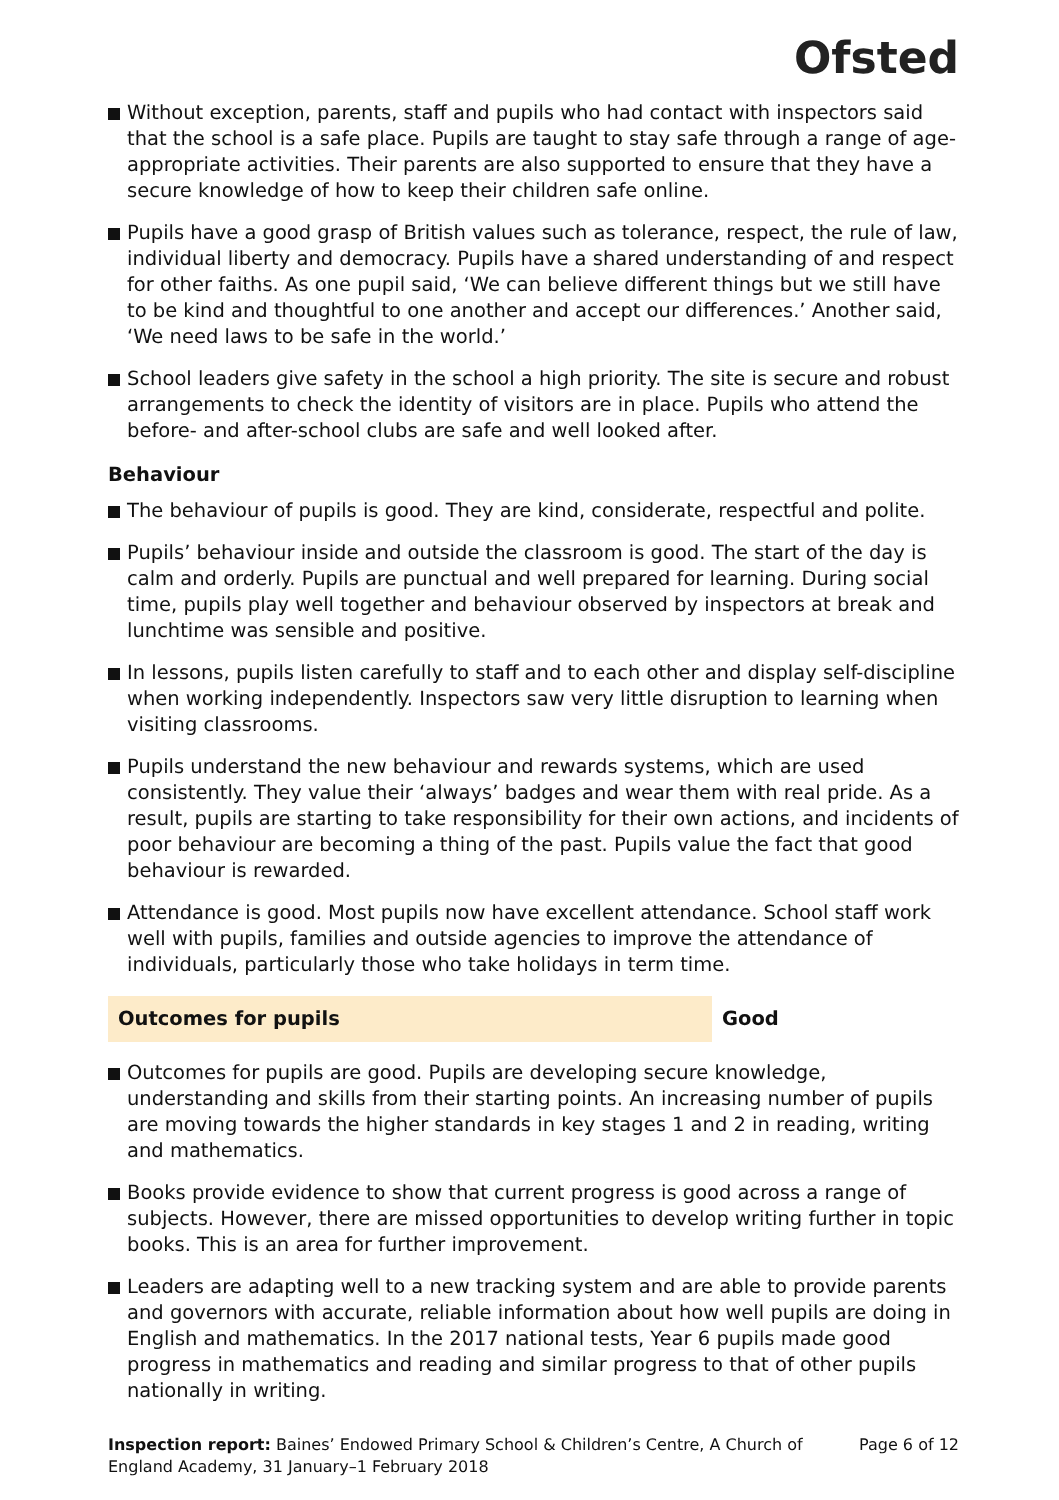Ofsted
Without exception, parents, staff and pupils who had contact with inspectors said that the school is a safe place. Pupils are taught to stay safe through a range of age-appropriate activities. Their parents are also supported to ensure that they have a secure knowledge of how to keep their children safe online.
Pupils have a good grasp of British values such as tolerance, respect, the rule of law, individual liberty and democracy. Pupils have a shared understanding of and respect for other faiths. As one pupil said, ‘We can believe different things but we still have to be kind and thoughtful to one another and accept our differences.’ Another said, ‘We need laws to be safe in the world.’
School leaders give safety in the school a high priority. The site is secure and robust arrangements to check the identity of visitors are in place. Pupils who attend the before- and after-school clubs are safe and well looked after.
Behaviour
The behaviour of pupils is good. They are kind, considerate, respectful and polite.
Pupils’ behaviour inside and outside the classroom is good. The start of the day is calm and orderly. Pupils are punctual and well prepared for learning. During social time, pupils play well together and behaviour observed by inspectors at break and lunchtime was sensible and positive.
In lessons, pupils listen carefully to staff and to each other and display self-discipline when working independently. Inspectors saw very little disruption to learning when visiting classrooms.
Pupils understand the new behaviour and rewards systems, which are used consistently. They value their ‘always’ badges and wear them with real pride. As a result, pupils are starting to take responsibility for their own actions, and incidents of poor behaviour are becoming a thing of the past. Pupils value the fact that good behaviour is rewarded.
Attendance is good. Most pupils now have excellent attendance. School staff work well with pupils, families and outside agencies to improve the attendance of individuals, particularly those who take holidays in term time.
Outcomes for pupils Good
Outcomes for pupils are good. Pupils are developing secure knowledge, understanding and skills from their starting points. An increasing number of pupils are moving towards the higher standards in key stages 1 and 2 in reading, writing and mathematics.
Books provide evidence to show that current progress is good across a range of subjects. However, there are missed opportunities to develop writing further in topic books. This is an area for further improvement.
Leaders are adapting well to a new tracking system and are able to provide parents and governors with accurate, reliable information about how well pupils are doing in English and mathematics. In the 2017 national tests, Year 6 pupils made good progress in mathematics and reading and similar progress to that of other pupils nationally in writing.
Inspection report: Baines’ Endowed Primary School & Children’s Centre, A Church of England Academy, 31 January–1 February 2018
Page 6 of 12